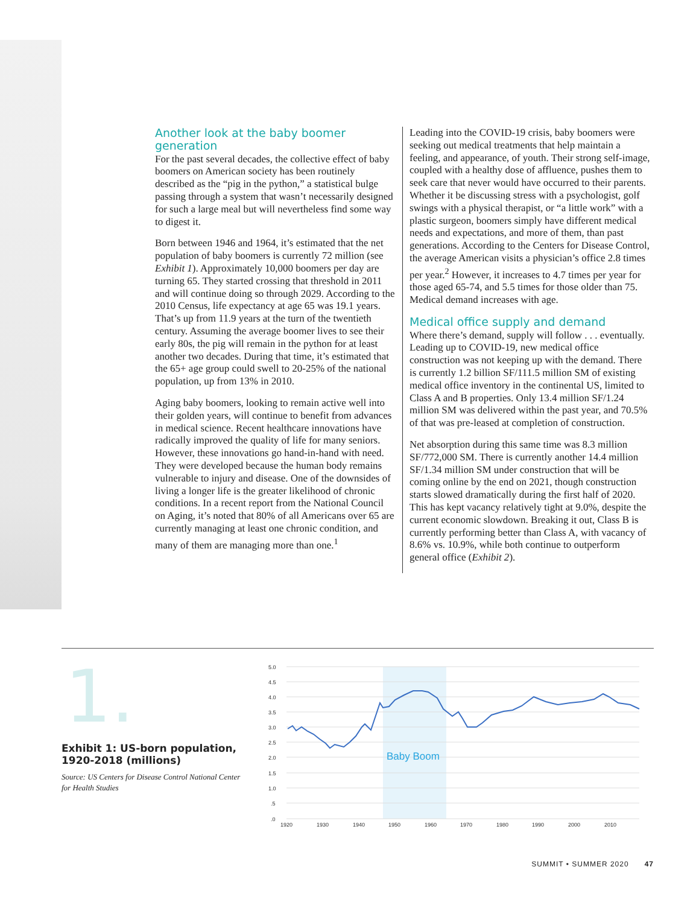Another look at the baby boomer generation
For the past several decades, the collective effect of baby boomers on American society has been routinely described as the “pig in the python,” a statistical bulge passing through a system that wasn’t necessarily designed for such a large meal but will nevertheless find some way to digest it.
Born between 1946 and 1964, it’s estimated that the net population of baby boomers is currently 72 million (see Exhibit 1). Approximately 10,000 boomers per day are turning 65. They started crossing that threshold in 2011 and will continue doing so through 2029. According to the 2010 Census, life expectancy at age 65 was 19.1 years. That’s up from 11.9 years at the turn of the twentieth century. Assuming the average boomer lives to see their early 80s, the pig will remain in the python for at least another two decades. During that time, it’s estimated that the 65+ age group could swell to 20-25% of the national population, up from 13% in 2010.
Aging baby boomers, looking to remain active well into their golden years, will continue to benefit from advances in medical science. Recent healthcare innovations have radically improved the quality of life for many seniors. However, these innovations go hand-in-hand with need. They were developed because the human body remains vulnerable to injury and disease. One of the downsides of living a longer life is the greater likelihood of chronic conditions. In a recent report from the National Council on Aging, it’s noted that 80% of all Americans over 65 are currently managing at least one chronic condition, and many of them are managing more than one.<sup>1</sup>
Leading into the COVID-19 crisis, baby boomers were seeking out medical treatments that help maintain a feeling, and appearance, of youth. Their strong self-image, coupled with a healthy dose of affluence, pushes them to seek care that never would have occurred to their parents. Whether it be discussing stress with a psychologist, golf swings with a physical therapist, or “a little work” with a plastic surgeon, boomers simply have different medical needs and expectations, and more of them, than past generations. According to the Centers for Disease Control, the average American visits a physician’s office 2.8 times per year.<sup>2</sup> However, it increases to 4.7 times per year for those aged 65-74, and 5.5 times for those older than 75. Medical demand increases with age.
Medical office supply and demand
Where there’s demand, supply will follow . . . eventually. Leading up to COVID-19, new medical office construction was not keeping up with the demand. There is currently 1.2 billion SF/111.5 million SM of existing medical office inventory in the continental US, limited to Class A and B properties. Only 13.4 million SF/1.24 million SM was delivered within the past year, and 70.5% of that was pre-leased at completion of construction.
Net absorption during this same time was 8.3 million SF/772,000 SM. There is currently another 14.4 million SF/1.34 million SM under construction that will be coming online by the end on 2021, though construction starts slowed dramatically during the first half of 2020. This has kept vacancy relatively tight at 9.0%, despite the current economic slowdown. Breaking it out, Class B is currently performing better than Class A, with vacancy of 8.6% vs. 10.9%, while both continue to outperform general office (Exhibit 2).
1.
Exhibit 1: US-born population, 1920-2018 (millions)
Source: US Centers for Disease Control National Center for Health Studies
5.0
4.5
4.0
3.5
3.0
2.5
2.0
1.5
1.0
.5
.0
1920
1930
1940
1950
1960
1970
1980
1990
2000
2010
Baby Boom
SUMMIT • SUMMER 2020 47